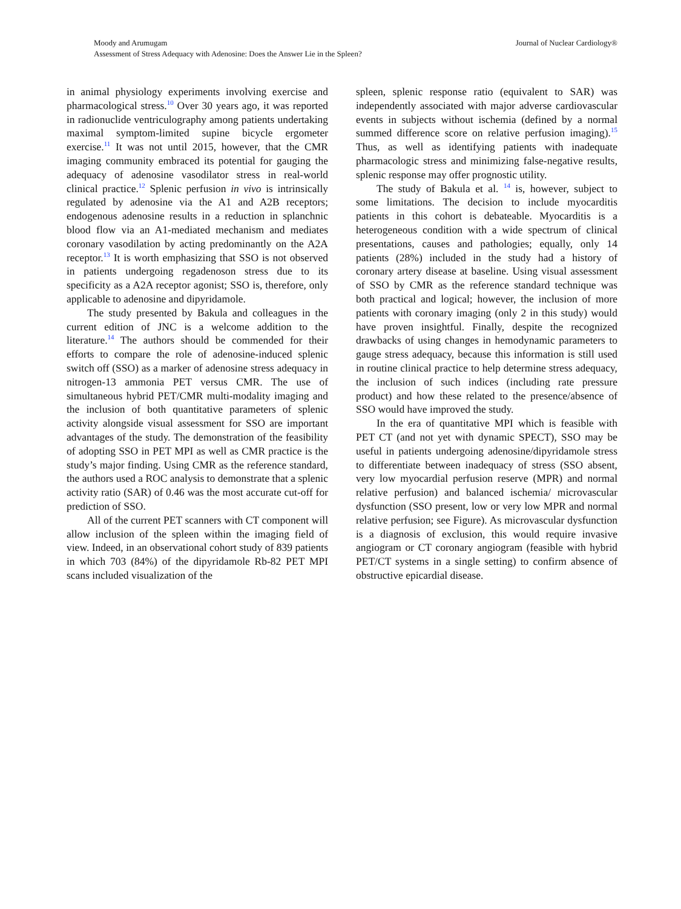Moody and Arumugam
Assessment of Stress Adequacy with Adenosine: Does the Answer Lie in the Spleen?
Journal of Nuclear Cardiology®
in animal physiology experiments involving exercise and pharmacological stress.<sup>10</sup> Over 30 years ago, it was reported in radionuclide ventriculography among patients undertaking maximal symptom-limited supine bicycle ergometer exercise.<sup>11</sup> It was not until 2015, however, that the CMR imaging community embraced its potential for gauging the adequacy of adenosine vasodilator stress in real-world clinical practice.<sup>12</sup> Splenic perfusion in vivo is intrinsically regulated by adenosine via the A1 and A2B receptors; endogenous adenosine results in a reduction in splanchnic blood flow via an A1-mediated mechanism and mediates coronary vasodilation by acting predominantly on the A2A receptor.<sup>13</sup> It is worth emphasizing that SSO is not observed in patients undergoing regadenoson stress due to its specificity as a A2A receptor agonist; SSO is, therefore, only applicable to adenosine and dipyridamole.
The study presented by Bakula and colleagues in the current edition of JNC is a welcome addition to the literature.<sup>14</sup> The authors should be commended for their efforts to compare the role of adenosine-induced splenic switch off (SSO) as a marker of adenosine stress adequacy in nitrogen-13 ammonia PET versus CMR. The use of simultaneous hybrid PET/CMR multi-modality imaging and the inclusion of both quantitative parameters of splenic activity alongside visual assessment for SSO are important advantages of the study. The demonstration of the feasibility of adopting SSO in PET MPI as well as CMR practice is the study’s major finding. Using CMR as the reference standard, the authors used a ROC analysis to demonstrate that a splenic activity ratio (SAR) of 0.46 was the most accurate cut-off for prediction of SSO.
All of the current PET scanners with CT component will allow inclusion of the spleen within the imaging field of view. Indeed, in an observational cohort study of 839 patients in which 703 (84%) of the dipyridamole Rb-82 PET MPI scans included visualization of the
spleen, splenic response ratio (equivalent to SAR) was independently associated with major adverse cardiovascular events in subjects without ischemia (defined by a normal summed difference score on relative perfusion imaging).<sup>15</sup> Thus, as well as identifying patients with inadequate pharmacologic stress and minimizing false-negative results, splenic response may offer prognostic utility.
The study of Bakula et al. <sup>14</sup> is, however, subject to some limitations. The decision to include myocarditis patients in this cohort is debateable. Myocarditis is a heterogeneous condition with a wide spectrum of clinical presentations, causes and pathologies; equally, only 14 patients (28%) included in the study had a history of coronary artery disease at baseline. Using visual assessment of SSO by CMR as the reference standard technique was both practical and logical; however, the inclusion of more patients with coronary imaging (only 2 in this study) would have proven insightful. Finally, despite the recognized drawbacks of using changes in hemodynamic parameters to gauge stress adequacy, because this information is still used in routine clinical practice to help determine stress adequacy, the inclusion of such indices (including rate pressure product) and how these related to the presence/absence of SSO would have improved the study.
In the era of quantitative MPI which is feasible with PET CT (and not yet with dynamic SPECT), SSO may be useful in patients undergoing adenosine/dipyridamole stress to differentiate between inadequacy of stress (SSO absent, very low myocardial perfusion reserve (MPR) and normal relative perfusion) and balanced ischemia/ microvascular dysfunction (SSO present, low or very low MPR and normal relative perfusion; see Figure). As microvascular dysfunction is a diagnosis of exclusion, this would require invasive angiogram or CT coronary angiogram (feasible with hybrid PET/CT systems in a single setting) to confirm absence of obstructive epicardial disease.